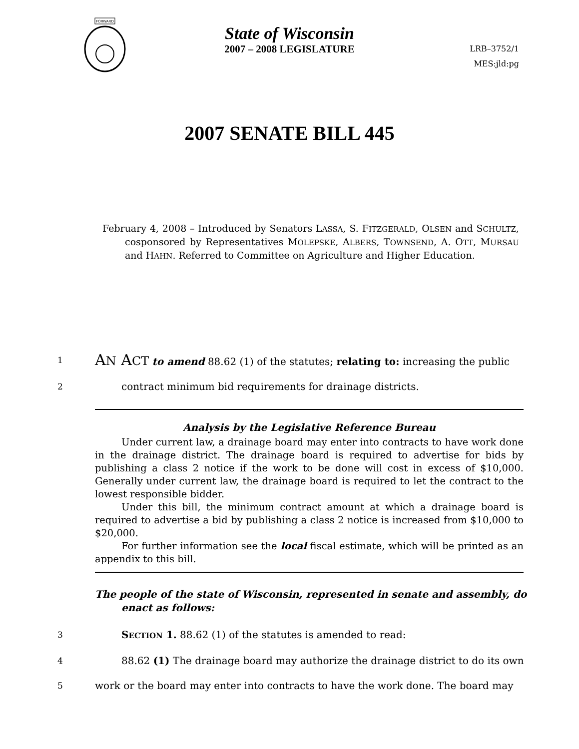FORWARD
State of Wisconsin
2007 – 2008 LEGISLATURE
LRB–3752/1
MES:jld:pg
2007 SENATE BILL 445
February 4, 2008 – Introduced by Senators LASSA, S. FITZGERALD, OLSEN and SCHULTZ, cosponsored by Representatives MOLEPSKE, ALBERS, TOWNSEND, A. OTT, MURSAU and HAHN. Referred to Committee on Agriculture and Higher Education.
1
AN ACT to amend 88.62 (1) of the statutes; relating to: increasing the public
2
contract minimum bid requirements for drainage districts.
Analysis by the Legislative Reference Bureau
Under current law, a drainage board may enter into contracts to have work done in the drainage district. The drainage board is required to advertise for bids by publishing a class 2 notice if the work to be done will cost in excess of $10,000. Generally under current law, the drainage board is required to let the contract to the lowest responsible bidder.
Under this bill, the minimum contract amount at which a drainage board is required to advertise a bid by publishing a class 2 notice is increased from $10,000 to $20,000.
For further information see the local fiscal estimate, which will be printed as an appendix to this bill.
The people of the state of Wisconsin, represented in senate and assembly, do enact as follows:
3
SECTION 1. 88.62 (1) of the statutes is amended to read:
4
88.62 (1) The drainage board may authorize the drainage district to do its own
5
work or the board may enter into contracts to have the work done. The board may